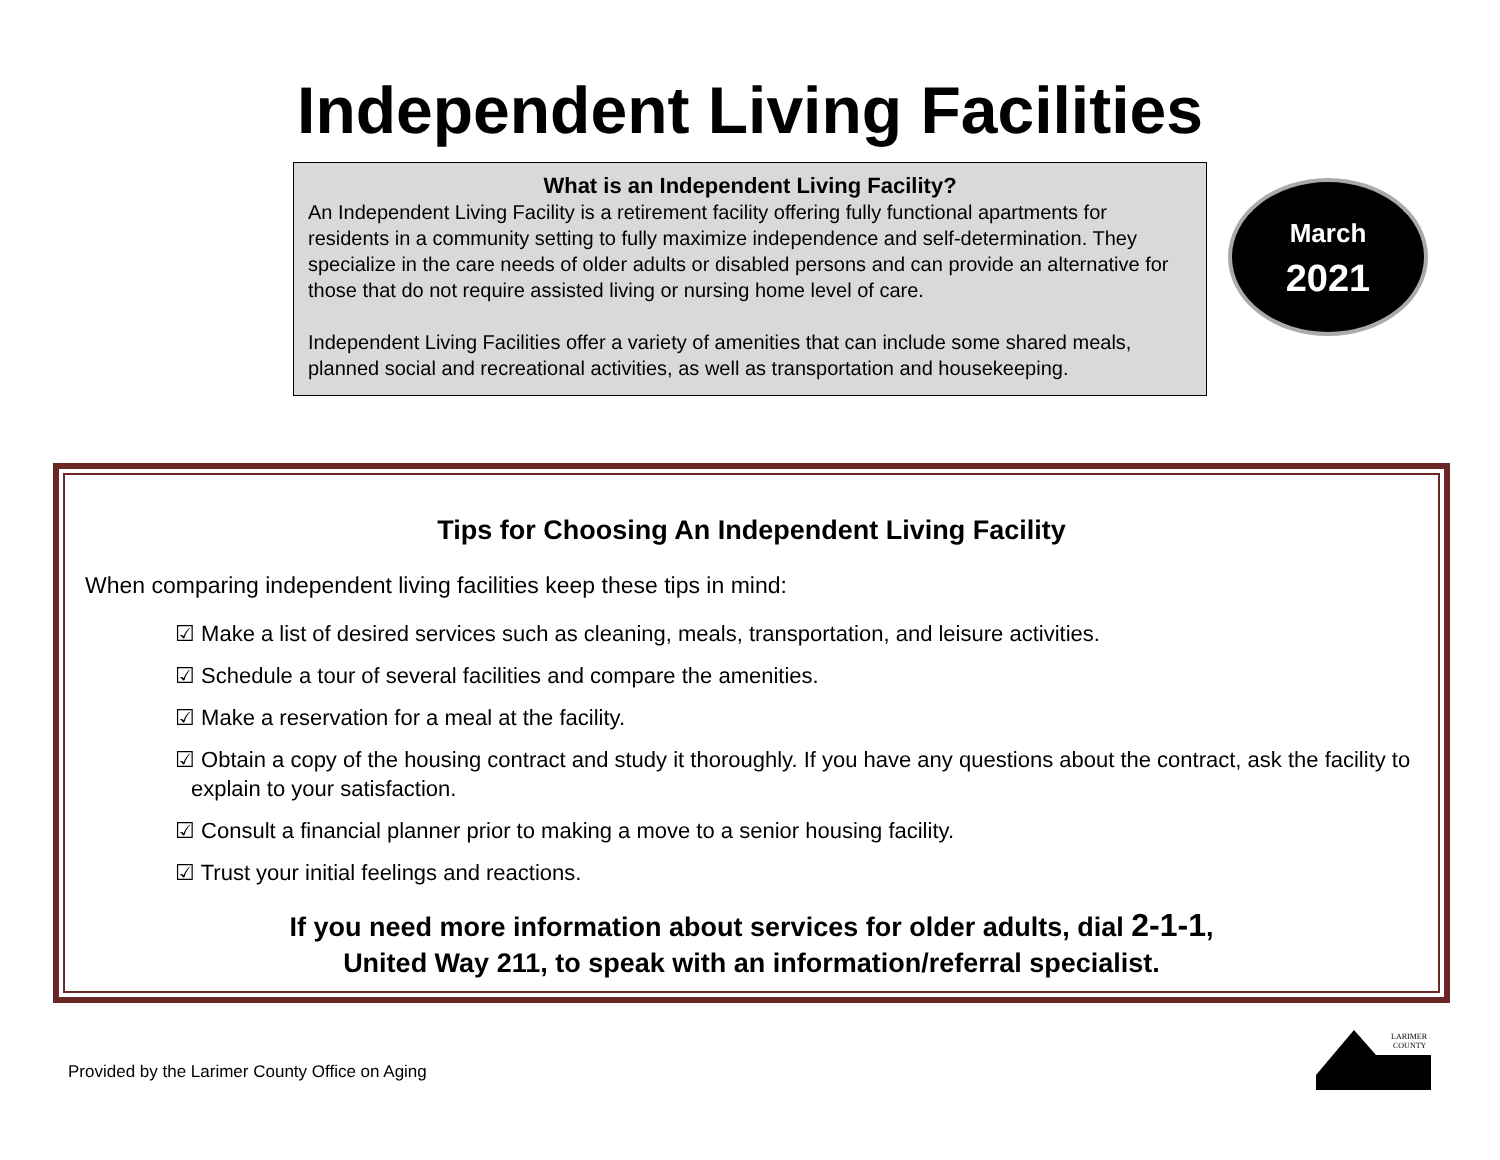Independent Living Facilities
What is an Independent Living Facility?
An Independent Living Facility is a retirement facility offering fully functional apartments for residents in a community setting to fully maximize independence and self-determination. They specialize in the care needs of older adults or disabled persons and can provide an alternative for those that do not require assisted living or nursing home level of care.
Independent Living Facilities offer a variety of amenities that can include some shared meals, planned social and recreational activities, as well as transportation and housekeeping.
March
2021
Tips for Choosing An Independent Living Facility
When comparing independent living facilities keep these tips in mind:
☑ Make a list of desired services such as cleaning, meals, transportation, and leisure activities.
☑ Schedule a tour of several facilities and compare the amenities.
☑ Make a reservation for a meal at the facility.
☑ Obtain a copy of the housing contract and study it thoroughly. If you have any questions about the contract, ask the facility to explain to your satisfaction.
☑ Consult a financial planner prior to making a move to a senior housing facility.
☑ Trust your initial feelings and reactions.
If you need more information about services for older adults, dial 2-1-1,
United Way 211, to speak with an information/referral specialist.
Provided by the Larimer County Office on Aging
LARIMER
COUNTY